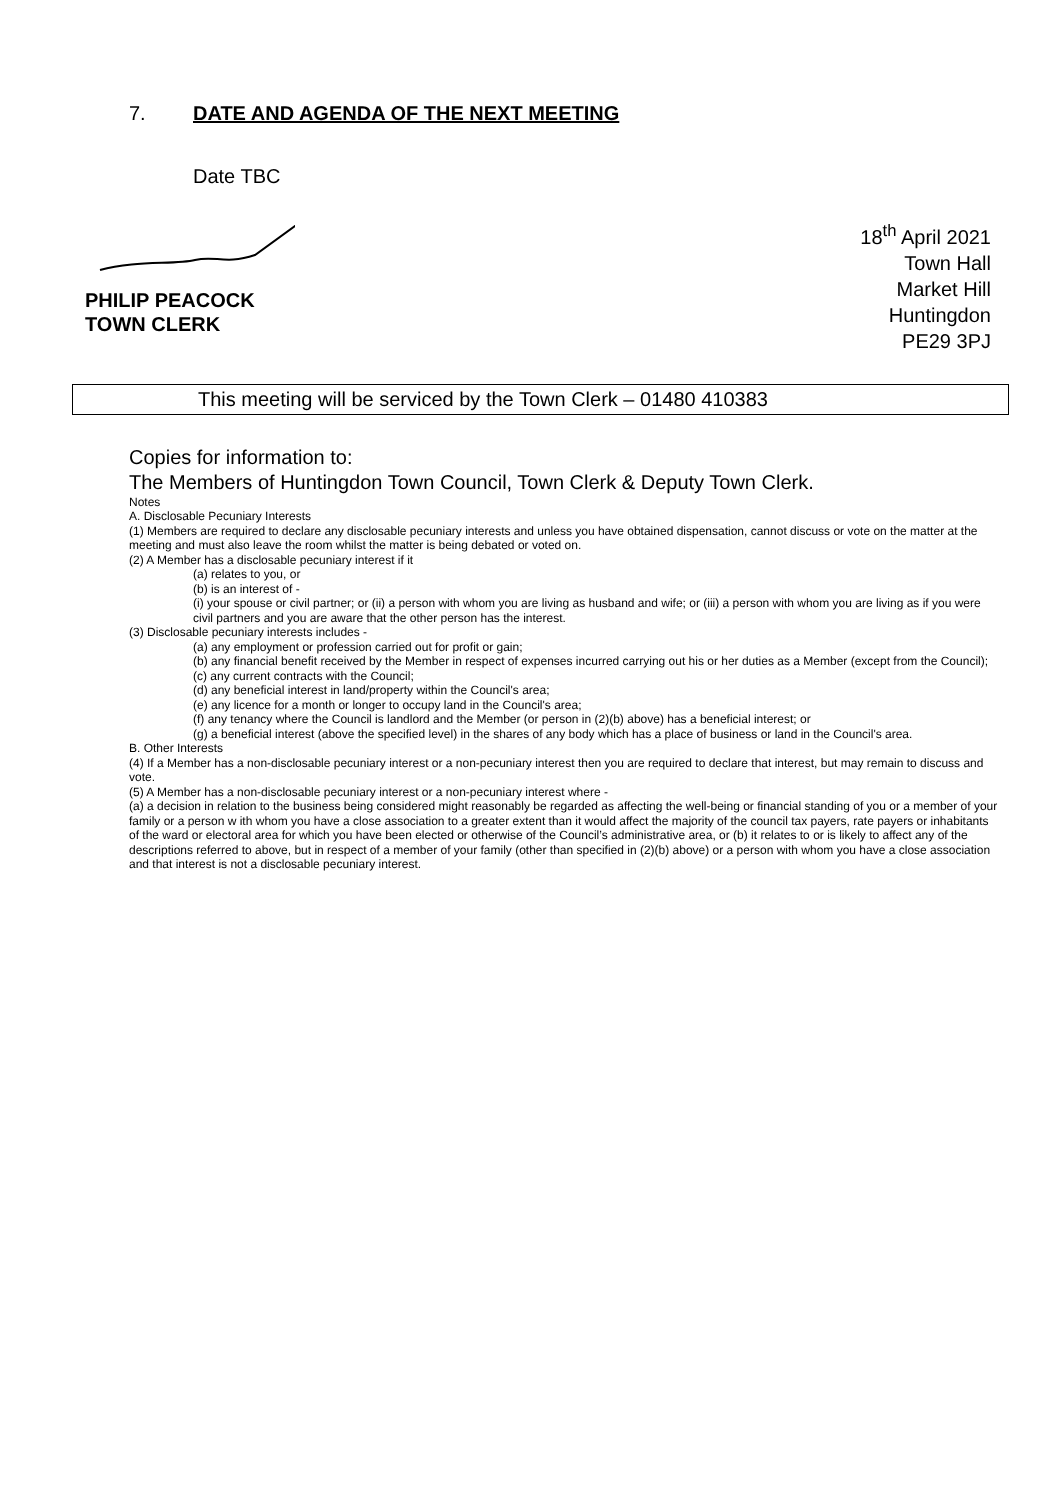7. DATE AND AGENDA OF THE NEXT MEETING
Date TBC
PHILIP PEACOCK
TOWN CLERK
18<sup>th</sup> April 2021
Town Hall
Market Hill
Huntingdon
PE29 3PJ
This meeting will be serviced by the Town Clerk – 01480 410383
Copies for information to:
The Members of Huntingdon Town Council, Town Clerk & Deputy Town Clerk.
Notes
A. Disclosable Pecuniary Interests
(1) Members are required to declare any disclosable pecuniary interests and unless you have obtained dispensation, cannot discuss or vote on the matter at the meeting and must also leave the room whilst the matter is being debated or voted on.
(2) A Member has a disclosable pecuniary interest if it
(a) relates to you, or
(b) is an interest of -
(i) your spouse or civil partner; or (ii) a person with whom you are living as husband and wife; or (iii) a person with whom you are living as if you were civil partners and you are aware that the other person has the interest.
(3) Disclosable pecuniary interests includes -
(a) any employment or profession carried out for profit or gain;
(b) any financial benefit received by the Member in respect of expenses incurred carrying out his or her duties as a Member (except from the Council);
(c) any current contracts with the Council;
(d) any beneficial interest in land/property within the Council's area;
(e) any licence for a month or longer to occupy land in the Council's area;
(f) any tenancy where the Council is landlord and the Member (or person in (2)(b) above) has a beneficial interest; or
(g) a beneficial interest (above the specified level) in the shares of any body which has a place of business or land in the Council's area.
B. Other Interests
(4) If a Member has a non-disclosable pecuniary interest or a non-pecuniary interest then you are required to declare that interest, but may remain to discuss and vote.
(5) A Member has a non-disclosable pecuniary interest or a non-pecuniary interest where -
(a) a decision in relation to the business being considered might reasonably be regarded as affecting the well-being or financial standing of you or a member of your family or a person w ith whom you have a close association to a greater extent than it would affect the majority of the council tax payers, rate payers or inhabitants of the ward or electoral area for which you have been elected or otherwise of the Council’s administrative area, or (b) it relates to or is likely to affect any of the descriptions referred to above, but in respect of a member of your family (other than specified in (2)(b) above) or a person with whom you have a close association and that interest is not a disclosable pecuniary interest.